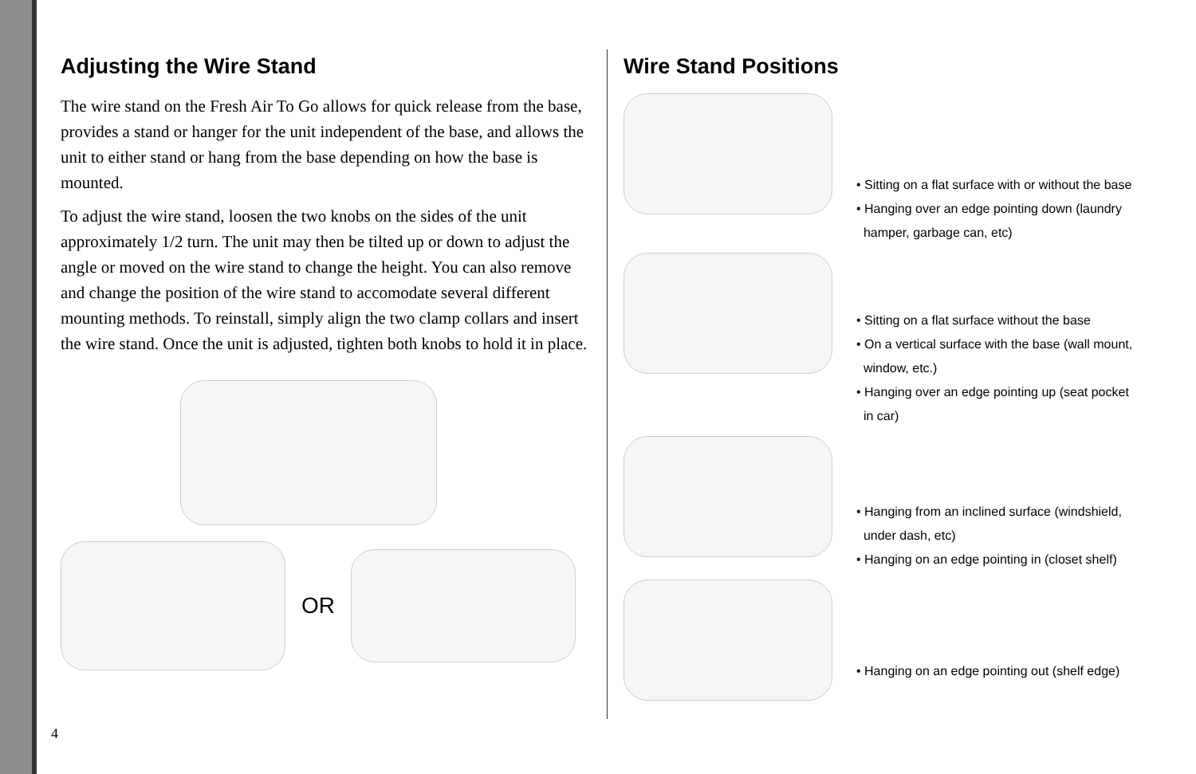Adjusting the Wire Stand
The wire stand on the Fresh Air To Go allows for quick release from the base, provides a stand or hanger for the unit independent of the base, and allows the unit to either stand or hang from the base depending on how the base is mounted.
To adjust the wire stand, loosen the two knobs on the sides of the unit approximately 1/2 turn. The unit may then be tilted up or down to adjust the angle or moved on the wire stand to change the height. You can also remove and change the position of the wire stand to accomodate several different mounting methods. To reinstall, simply align the two clamp collars and insert the wire stand. Once the unit is adjusted, tighten both knobs to hold it in place.
OR
Wire Stand Positions
• Sitting on a flat surface with or without the base
• Hanging over an edge pointing down (laundry
hamper, garbage can, etc)
• Sitting on a flat surface without the base
• On a vertical surface with the base (wall mount,
window, etc.)
• Hanging over an edge pointing up (seat pocket
in car)
• Hanging from an inclined surface (windshield,
under dash, etc)
• Hanging on an edge pointing in (closet shelf)
• Hanging on an edge pointing out (shelf edge)
4